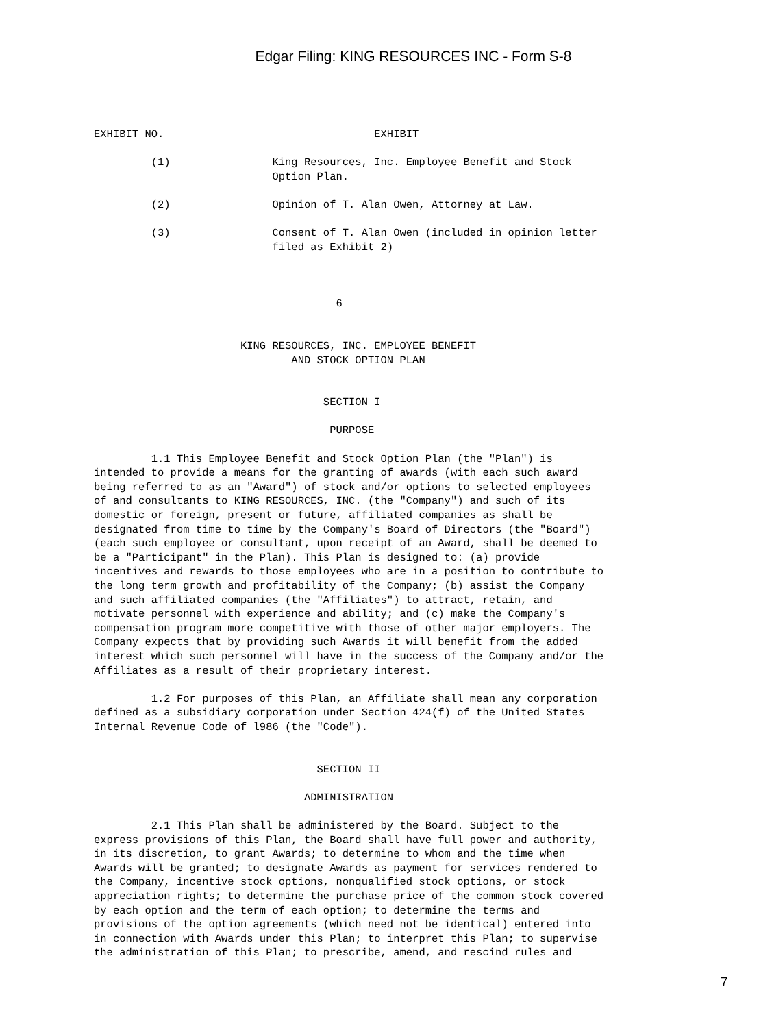Edgar Filing: KING RESOURCES INC - Form S-8
EXHIBIT NO. EXHIBIT (1) King Resources, Inc. Employee Benefit and Stock Option Plan. (2) Opinion of T. Alan Owen, Attorney at Law. (3) Consent of T. Alan Owen (included in opinion letter filed as Exhibit 2) 6 KING RESOURCES, INC. EMPLOYEE BENEFIT AND STOCK OPTION PLAN SECTION I PURPOSE 1.1 This Employee Benefit and Stock Option Plan (the "Plan") is intended to provide a means for the granting of awards (with each such award being referred to as an "Award") of stock and/or options to selected employees of and consultants to KING RESOURCES, INC. (the "Company") and such of its domestic or foreign, present or future, affiliated companies as shall be designated from time to time by the Company's Board of Directors (the "Board") (each such employee or consultant, upon receipt of an Award, shall be deemed to be a "Participant" in the Plan). This Plan is designed to: (a) provide incentives and rewards to those employees who are in a position to contribute to the long term growth and profitability of the Company; (b) assist the Company and such affiliated companies (the "Affiliates") to attract, retain, and motivate personnel with experience and ability; and (c) make the Company's compensation program more competitive with those of other major employers. The Company expects that by providing such Awards it will benefit from the added interest which such personnel will have in the success of the Company and/or the Affiliates as a result of their proprietary interest. 1.2 For purposes of this Plan, an Affiliate shall mean any corporation defined as a subsidiary corporation under Section 424(f) of the United States Internal Revenue Code of l986 (the "Code"). SECTION II ADMINISTRATION 2.1 This Plan shall be administered by the Board. Subject to the express provisions of this Plan, the Board shall have full power and authority, in its discretion, to grant Awards; to determine to whom and the time when Awards will be granted; to designate Awards as payment for services rendered to the Company, incentive stock options, nonqualified stock options, or stock appreciation rights; to determine the purchase price of the common stock covered by each option and the term of each option; to determine the terms and provisions of the option agreements (which need not be identical) entered into in connection with Awards under this Plan; to interpret this Plan; to supervise the administration of this Plan; to prescribe, amend, and rescind rules and
7